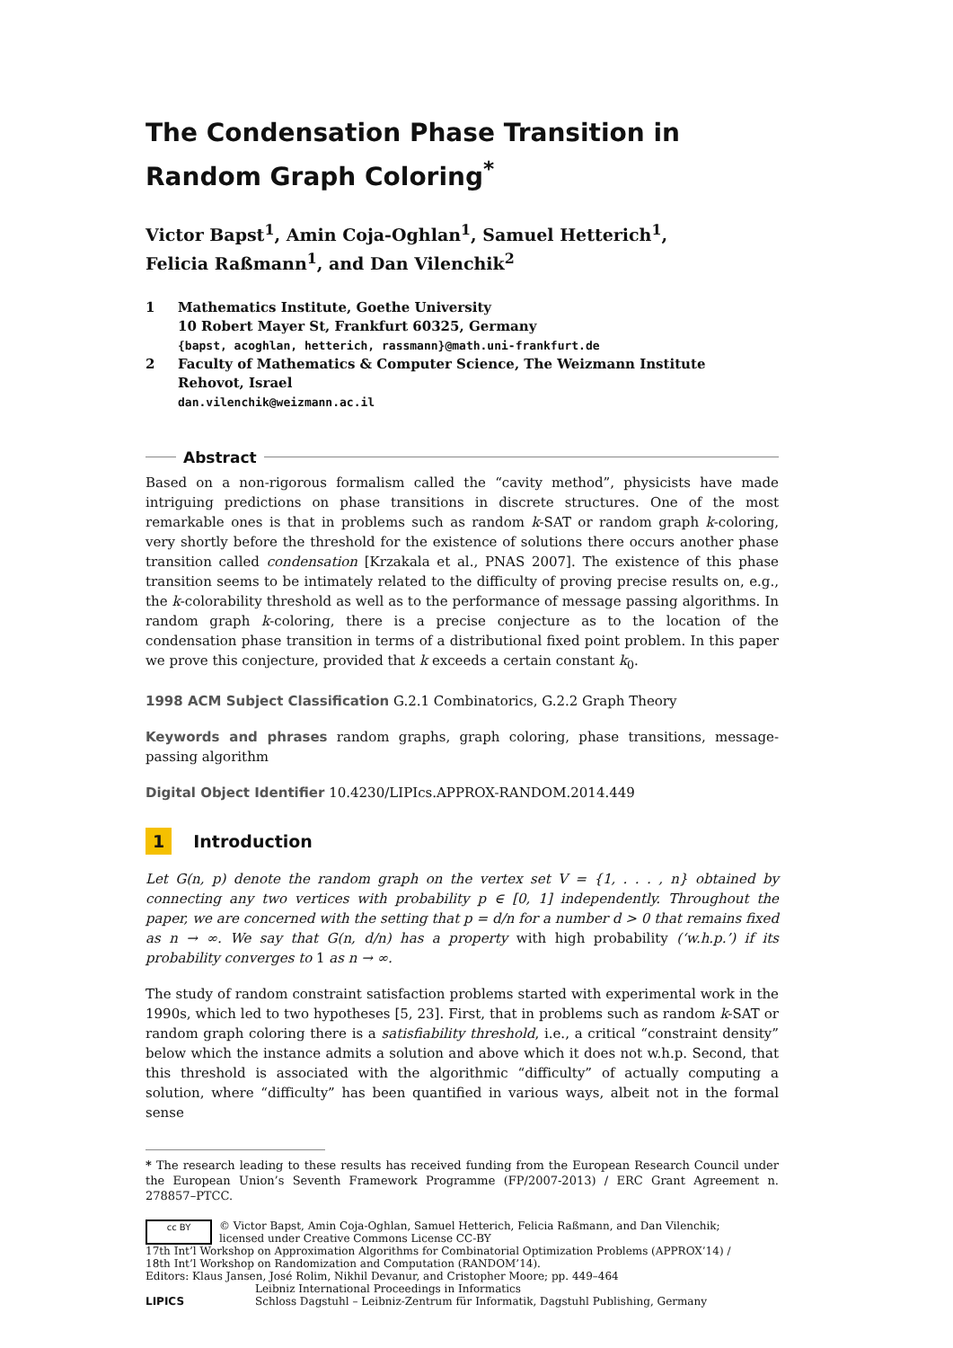The Condensation Phase Transition in Random Graph Coloring<sup>*</sup>
Victor Bapst<sup>1</sup>, Amin Coja-Oghlan<sup>1</sup>, Samuel Hetterich<sup>1</sup>,
Felicia Raßmann<sup>1</sup>, and Dan Vilenchik<sup>2</sup>
1 Mathematics Institute, Goethe University
10 Robert Mayer St, Frankfurt 60325, Germany
{bapst, acoghlan, hetterich, rassmann}@math.uni-frankfurt.de
2 Faculty of Mathematics & Computer Science, The Weizmann Institute
Rehovot, Israel
dan.vilenchik@weizmann.ac.il
Abstract
Based on a non-rigorous formalism called the “cavity method”, physicists have made intriguing predictions on phase transitions in discrete structures. One of the most remarkable ones is that in problems such as random k-SAT or random graph k-coloring, very shortly before the threshold for the existence of solutions there occurs another phase transition called condensation [Krzakala et al., PNAS 2007]. The existence of this phase transition seems to be intimately related to the difficulty of proving precise results on, e.g., the k-colorability threshold as well as to the performance of message passing algorithms. In random graph k-coloring, there is a precise conjecture as to the location of the condensation phase transition in terms of a distributional fixed point problem. In this paper we prove this conjecture, provided that k exceeds a certain constant k<sub>0</sub>.
1998 ACM Subject Classification G.2.1 Combinatorics, G.2.2 Graph Theory
Keywords and phrases random graphs, graph coloring, phase transitions, message-passing algorithm
Digital Object Identifier 10.4230/LIPIcs.APPROX-RANDOM.2014.449
1 Introduction
Let G(n, p) denote the random graph on the vertex set V = {1, . . . , n} obtained by connecting any two vertices with probability p ∈ [0, 1] independently. Throughout the paper, we are concerned with the setting that p = d/n for a number d > 0 that remains fixed as n → ∞. We say that G(n, d/n) has a property with high probability (‘w.h.p.’) if its probability converges to 1 as n → ∞.
The study of random constraint satisfaction problems started with experimental work in the 1990s, which led to two hypotheses [5, 23]. First, that in problems such as random k-SAT or random graph coloring there is a satisfiability threshold, i.e., a critical “constraint density” below which the instance admits a solution and above which it does not w.h.p. Second, that this threshold is associated with the algorithmic “difficulty” of actually computing a solution, where “difficulty” has been quantified in various ways, albeit not in the formal sense
* The research leading to these results has received funding from the European Research Council under the European Union’s Seventh Framework Programme (FP/2007-2013) / ERC Grant Agreement n. 278857–PTCC.
cc BY
© Victor Bapst, Amin Coja-Oghlan, Samuel Hetterich, Felicia Raßmann, and Dan Vilenchik;
licensed under Creative Commons License CC-BY
17th Int’l Workshop on Approximation Algorithms for Combinatorial Optimization Problems (APPROX’14) /
18th Int’l Workshop on Randomization and Computation (RANDOM’14).
Editors: Klaus Jansen, José Rolim, Nikhil Devanur, and Cristopher Moore; pp. 449–464
LIPICS
Leibniz International Proceedings in Informatics
Schloss Dagstuhl – Leibniz-Zentrum für Informatik, Dagstuhl Publishing, Germany